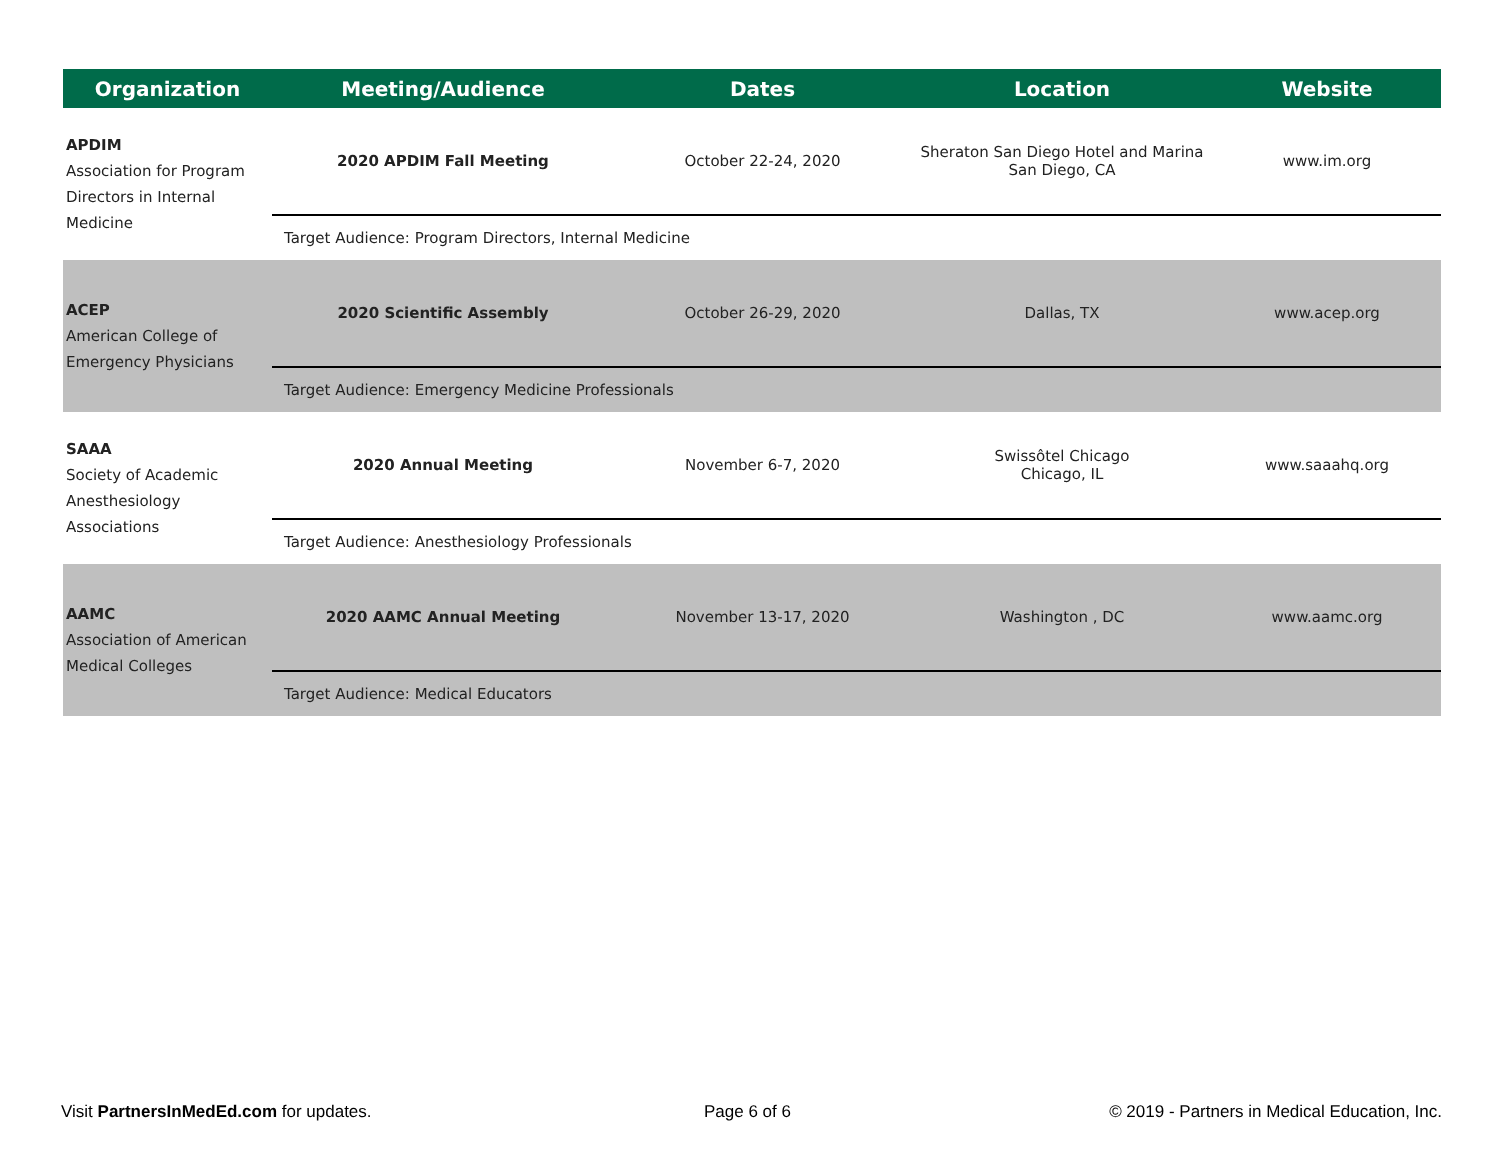| Organization | Meeting/Audience | Dates | Location | Website |
| --- | --- | --- | --- | --- |
| APDIM Association for Program Directors in Internal Medicine | 2020 APDIM Fall Meeting | October 22-24, 2020 | Sheraton San Diego Hotel and Marina San Diego, CA | www.im.org |
| | Target Audience: Program Directors, Internal Medicine | | | |
| ACEP American College of Emergency Physicians | 2020 Scientific Assembly | October 26-29, 2020 | Dallas, TX | www.acep.org |
| | Target Audience: Emergency Medicine Professionals | | | |
| SAAA Society of Academic Anesthesiology Associations | 2020 Annual Meeting | November 6-7, 2020 | Swissôtel Chicago Chicago, IL | www.saaahq.org |
| | Target Audience: Anesthesiology Professionals | | | |
| AAMC Association of American Medical Colleges | 2020 AAMC Annual Meeting | November 13-17, 2020 | Washington , DC | www.aamc.org |
| | Target Audience: Medical Educators | | | |
Visit PartnersInMedEd.com for updates.
Page 6 of 6
© 2019 - Partners in Medical Education, Inc.